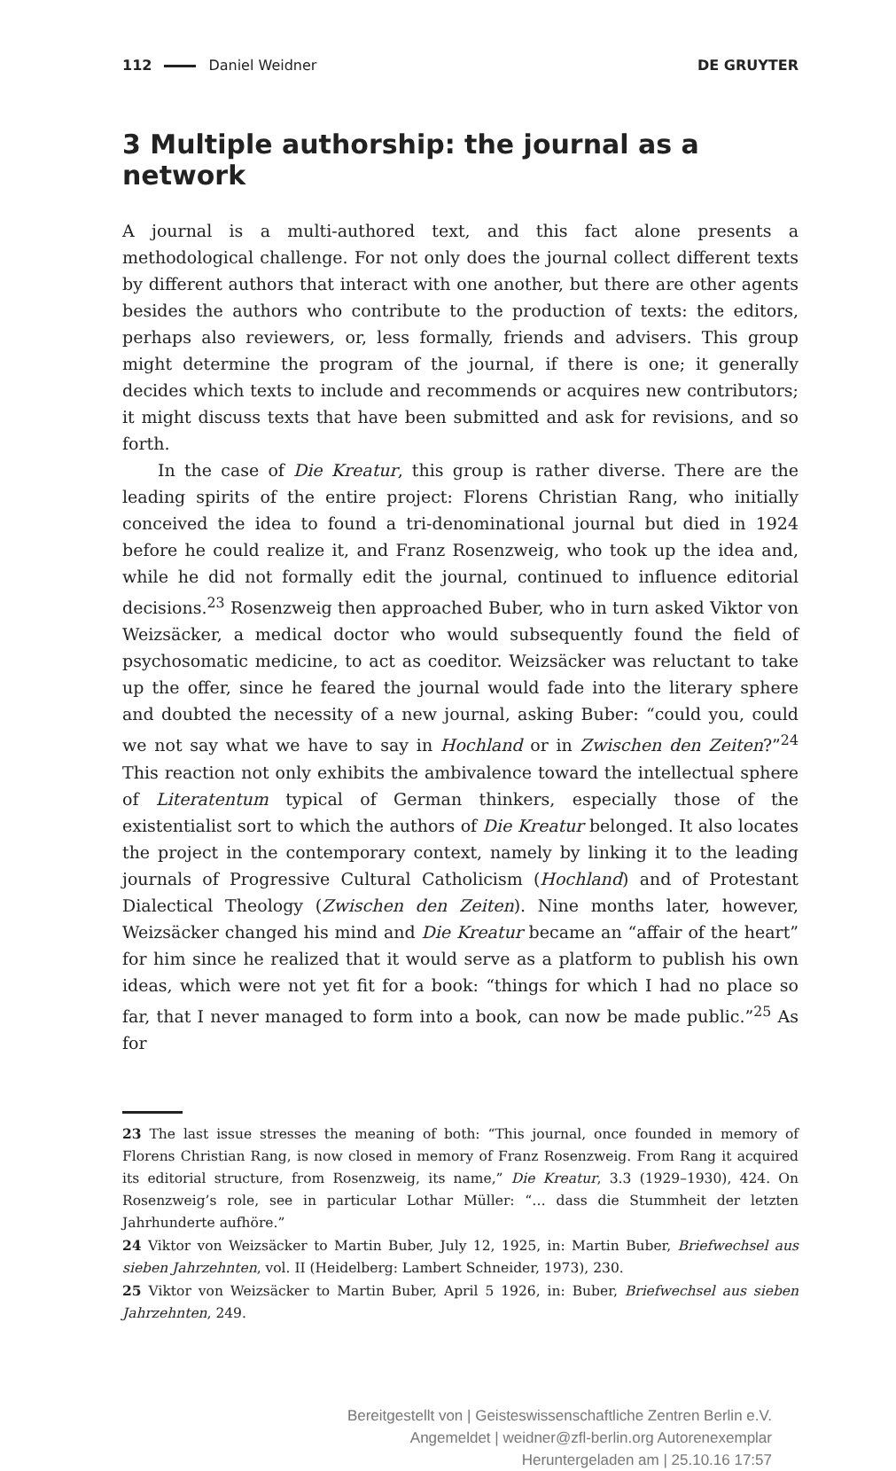112 Daniel Weidner DE GRUYTER
3 Multiple authorship: the journal as a network
A journal is a multi-authored text, and this fact alone presents a methodological challenge. For not only does the journal collect different texts by different authors that interact with one another, but there are other agents besides the authors who contribute to the production of texts: the editors, perhaps also reviewers, or, less formally, friends and advisers. This group might determine the program of the journal, if there is one; it generally decides which texts to include and recommends or acquires new contributors; it might discuss texts that have been submitted and ask for revisions, and so forth.
In the case of Die Kreatur, this group is rather diverse. There are the leading spirits of the entire project: Florens Christian Rang, who initially conceived the idea to found a tri-denominational journal but died in 1924 before he could realize it, and Franz Rosenzweig, who took up the idea and, while he did not formally edit the journal, continued to influence editorial decisions.<sup>23</sup> Rosenzweig then approached Buber, who in turn asked Viktor von Weizsäcker, a medical doctor who would subsequently found the field of psychosomatic medicine, to act as coeditor. Weizsäcker was reluctant to take up the offer, since he feared the journal would fade into the literary sphere and doubted the necessity of a new journal, asking Buber: “could you, could we not say what we have to say in Hochland or in Zwischen den Zeiten?”<sup>24</sup> This reaction not only exhibits the ambivalence toward the intellectual sphere of Literatentum typical of German thinkers, especially those of the existentialist sort to which the authors of Die Kreatur belonged. It also locates the project in the contemporary context, namely by linking it to the leading journals of Progressive Cultural Catholicism (Hochland) and of Protestant Dialectical Theology (Zwischen den Zeiten). Nine months later, however, Weizsäcker changed his mind and Die Kreatur became an “affair of the heart” for him since he realized that it would serve as a platform to publish his own ideas, which were not yet fit for a book: “things for which I had no place so far, that I never managed to form into a book, can now be made public.”<sup>25</sup> As for
23 The last issue stresses the meaning of both: “This journal, once founded in memory of Florens Christian Rang, is now closed in memory of Franz Rosenzweig. From Rang it acquired its editorial structure, from Rosenzweig, its name,” Die Kreatur, 3.3 (1929–1930), 424. On Rosenzweig’s role, see in particular Lothar Müller: “… dass die Stummheit der letzten Jahrhunderte aufhöre.”
24 Viktor von Weizsäcker to Martin Buber, July 12, 1925, in: Martin Buber, Briefwechsel aus sieben Jahrzehnten, vol. II (Heidelberg: Lambert Schneider, 1973), 230.
25 Viktor von Weizsäcker to Martin Buber, April 5 1926, in: Buber, Briefwechsel aus sieben Jahrzehnten, 249.
Bereitgestellt von | Geisteswissenschaftliche Zentren Berlin e.V.
Angemeldet | weidner@zfl-berlin.org Autorenexemplar
Heruntergeladen am | 25.10.16 17:57